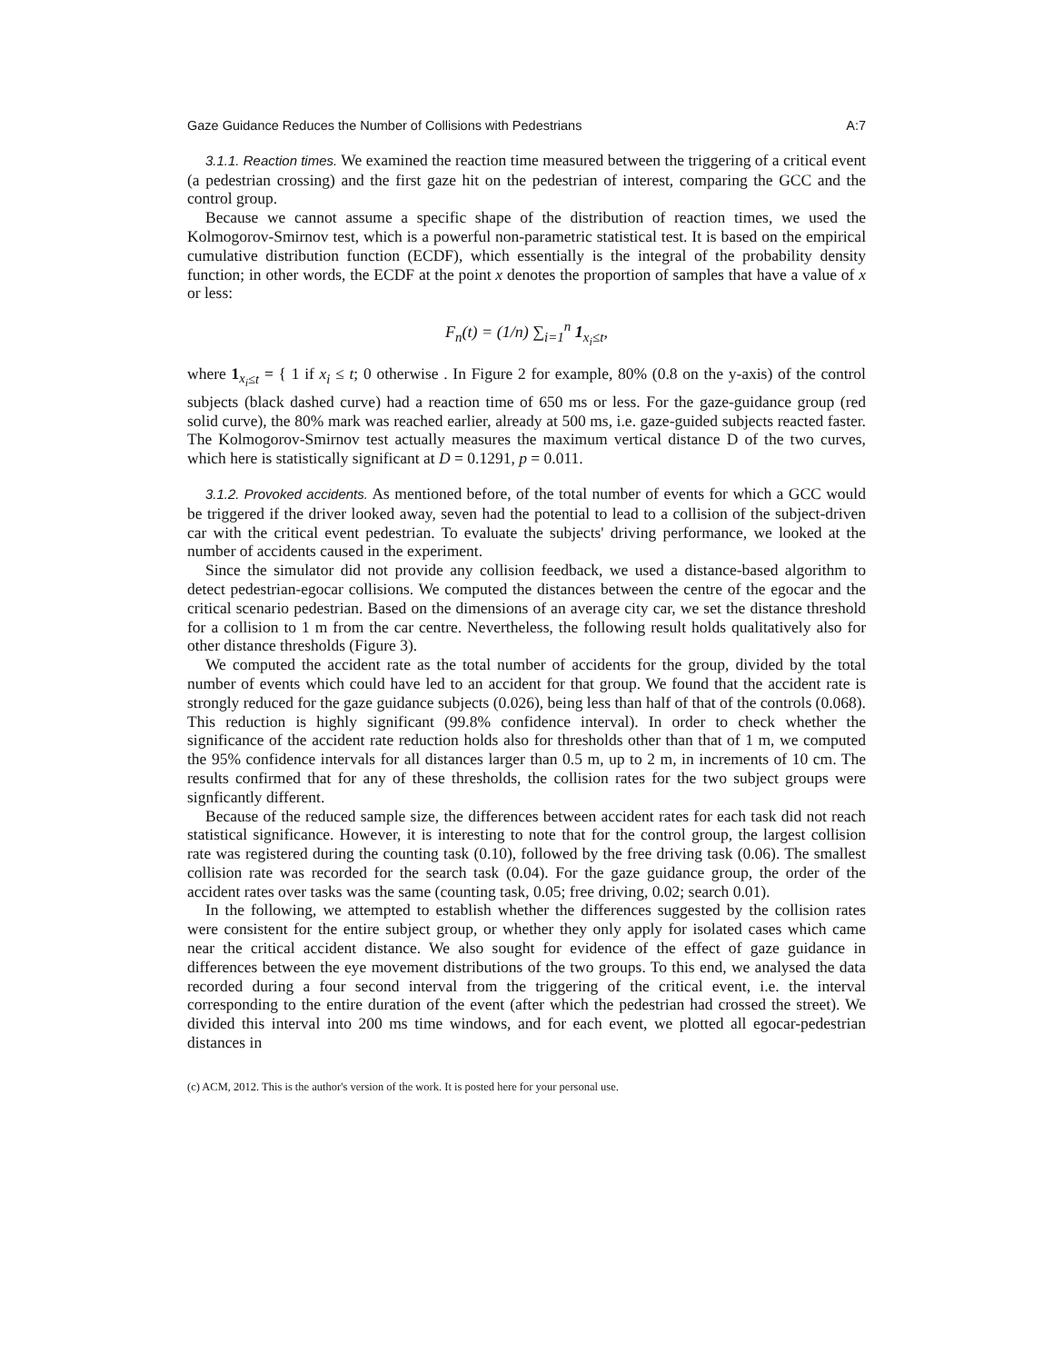Gaze Guidance Reduces the Number of Collisions with Pedestrians A:7
3.1.1. Reaction times. We examined the reaction time measured between the triggering of a critical event (a pedestrian crossing) and the first gaze hit on the pedestrian of interest, comparing the GCC and the control group.
Because we cannot assume a specific shape of the distribution of reaction times, we used the Kolmogorov-Smirnov test, which is a powerful non-parametric statistical test. It is based on the empirical cumulative distribution function (ECDF), which essentially is the integral of the probability density function; in other words, the ECDF at the point x denotes the proportion of samples that have a value of x or less:
F<sub>n</sub>(t) = (1/n) ∑<sub>i=1</sub><sup>n</sup> 1<sub>x<sub>i</sub>≤t</sub>,
where 1<sub>x<sub>i</sub>≤t</sub> = { 1 if x<sub>i</sub> ≤ t; 0 otherwise . In Figure 2 for example, 80% (0.8 on the y-axis) of the control subjects (black dashed curve) had a reaction time of 650 ms or less. For the gaze-guidance group (red solid curve), the 80% mark was reached earlier, already at 500 ms, i.e. gaze-guided subjects reacted faster. The Kolmogorov-Smirnov test actually measures the maximum vertical distance D of the two curves, which here is statistically significant at D = 0.1291, p = 0.011.
3.1.2. Provoked accidents. As mentioned before, of the total number of events for which a GCC would be triggered if the driver looked away, seven had the potential to lead to a collision of the subject-driven car with the critical event pedestrian. To evaluate the subjects' driving performance, we looked at the number of accidents caused in the experiment.
Since the simulator did not provide any collision feedback, we used a distance-based algorithm to detect pedestrian-egocar collisions. We computed the distances between the centre of the egocar and the critical scenario pedestrian. Based on the dimensions of an average city car, we set the distance threshold for a collision to 1 m from the car centre. Nevertheless, the following result holds qualitatively also for other distance thresholds (Figure 3).
We computed the accident rate as the total number of accidents for the group, divided by the total number of events which could have led to an accident for that group. We found that the accident rate is strongly reduced for the gaze guidance subjects (0.026), being less than half of that of the controls (0.068). This reduction is highly significant (99.8% confidence interval). In order to check whether the significance of the accident rate reduction holds also for thresholds other than that of 1 m, we computed the 95% confidence intervals for all distances larger than 0.5 m, up to 2 m, in increments of 10 cm. The results confirmed that for any of these thresholds, the collision rates for the two subject groups were signficantly different.
Because of the reduced sample size, the differences between accident rates for each task did not reach statistical significance. However, it is interesting to note that for the control group, the largest collision rate was registered during the counting task (0.10), followed by the free driving task (0.06). The smallest collision rate was recorded for the search task (0.04). For the gaze guidance group, the order of the accident rates over tasks was the same (counting task, 0.05; free driving, 0.02; search 0.01).
In the following, we attempted to establish whether the differences suggested by the collision rates were consistent for the entire subject group, or whether they only apply for isolated cases which came near the critical accident distance. We also sought for evidence of the effect of gaze guidance in differences between the eye movement distributions of the two groups. To this end, we analysed the data recorded during a four second interval from the triggering of the critical event, i.e. the interval corresponding to the entire duration of the event (after which the pedestrian had crossed the street). We divided this interval into 200 ms time windows, and for each event, we plotted all egocar-pedestrian distances in
(c) ACM, 2012. This is the author's version of the work. It is posted here for your personal use.